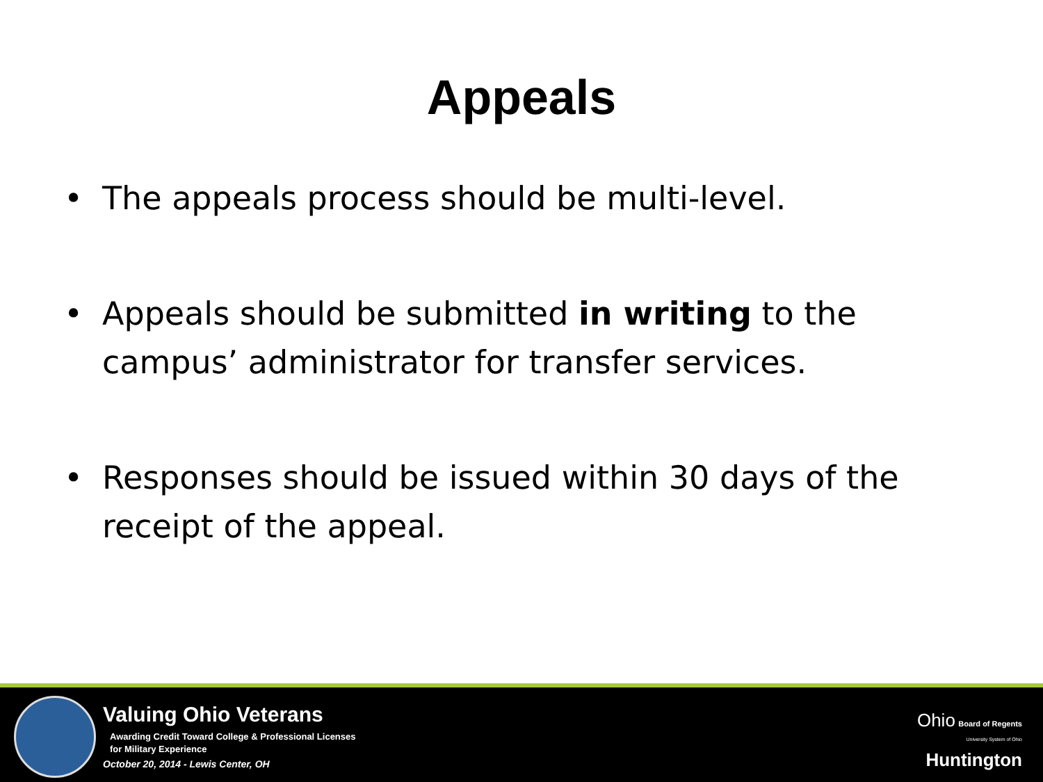Appeals
• The appeals process should be multi-level.
• Appeals should be submitted in writing to the campus’ administrator for transfer services.
• Responses should be issued within 30 days of the receipt of the appeal.
Valuing Ohio Veterans
Awarding Credit Toward College & Professional Licenses
for Military Experience
October 20, 2014 - Lewis Center, OH
Ohio Board of Regents
University System of Ohio
Huntington